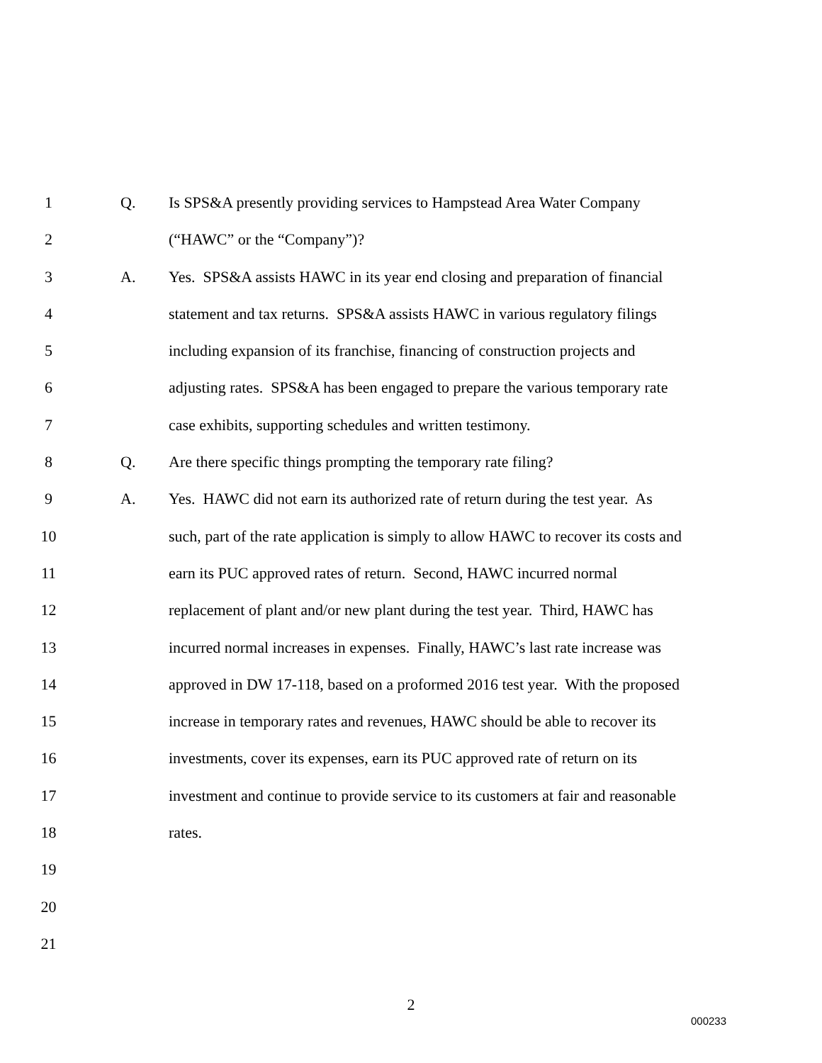1 Q. Is SPS&A presently providing services to Hampstead Area Water Company
2 (“HAWC” or the “Company”)?
3 A. Yes. SPS&A assists HAWC in its year end closing and preparation of financial
4 statement and tax returns. SPS&A assists HAWC in various regulatory filings
5 including expansion of its franchise, financing of construction projects and
6 adjusting rates. SPS&A has been engaged to prepare the various temporary rate
7 case exhibits, supporting schedules and written testimony.
8 Q. Are there specific things prompting the temporary rate filing?
9 A. Yes. HAWC did not earn its authorized rate of return during the test year. As
10 such, part of the rate application is simply to allow HAWC to recover its costs and
11 earn its PUC approved rates of return. Second, HAWC incurred normal
12 replacement of plant and/or new plant during the test year. Third, HAWC has
13 incurred normal increases in expenses. Finally, HAWC’s last rate increase was
14 approved in DW 17-118, based on a proformed 2016 test year. With the proposed
15 increase in temporary rates and revenues, HAWC should be able to recover its
16 investments, cover its expenses, earn its PUC approved rate of return on its
17 investment and continue to provide service to its customers at fair and reasonable
18 rates.
19
20
21
2
000233